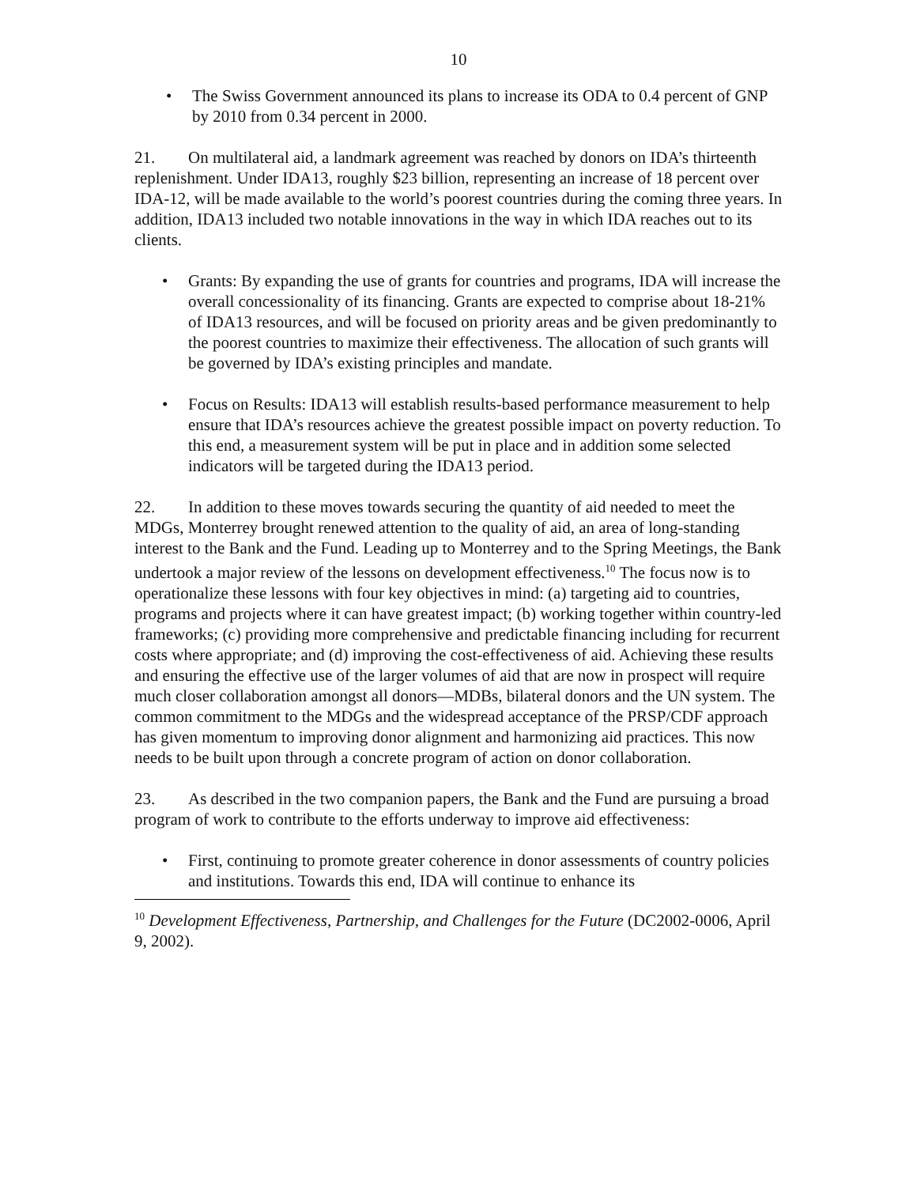10
• The Swiss Government announced its plans to increase its ODA to 0.4 percent of GNP by 2010 from 0.34 percent in 2000.
21. On multilateral aid, a landmark agreement was reached by donors on IDA’s thirteenth replenishment. Under IDA13, roughly $23 billion, representing an increase of 18 percent over IDA-12, will be made available to the world’s poorest countries during the coming three years. In addition, IDA13 included two notable innovations in the way in which IDA reaches out to its clients.
• Grants: By expanding the use of grants for countries and programs, IDA will increase the overall concessionality of its financing. Grants are expected to comprise about 18-21% of IDA13 resources, and will be focused on priority areas and be given predominantly to the poorest countries to maximize their effectiveness. The allocation of such grants will be governed by IDA’s existing principles and mandate.
• Focus on Results: IDA13 will establish results-based performance measurement to help ensure that IDA’s resources achieve the greatest possible impact on poverty reduction. To this end, a measurement system will be put in place and in addition some selected indicators will be targeted during the IDA13 period.
22. In addition to these moves towards securing the quantity of aid needed to meet the MDGs, Monterrey brought renewed attention to the quality of aid, an area of long-standing interest to the Bank and the Fund. Leading up to Monterrey and to the Spring Meetings, the Bank undertook a major review of the lessons on development effectiveness.<sup>10</sup> The focus now is to operationalize these lessons with four key objectives in mind: (a) targeting aid to countries, programs and projects where it can have greatest impact; (b) working together within country-led frameworks; (c) providing more comprehensive and predictable financing including for recurrent costs where appropriate; and (d) improving the cost-effectiveness of aid. Achieving these results and ensuring the effective use of the larger volumes of aid that are now in prospect will require much closer collaboration amongst all donors—MDBs, bilateral donors and the UN system. The common commitment to the MDGs and the widespread acceptance of the PRSP/CDF approach has given momentum to improving donor alignment and harmonizing aid practices. This now needs to be built upon through a concrete program of action on donor collaboration.
23. As described in the two companion papers, the Bank and the Fund are pursuing a broad program of work to contribute to the efforts underway to improve aid effectiveness:
• First, continuing to promote greater coherence in donor assessments of country policies and institutions. Towards this end, IDA will continue to enhance its
<sup>10</sup> Development Effectiveness, Partnership, and Challenges for the Future (DC2002-0006, April 9, 2002).